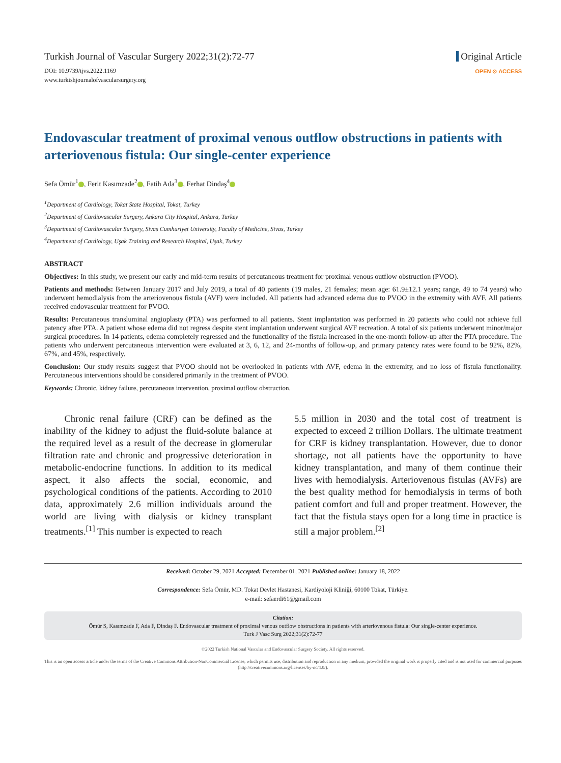Turkish Journal of Vascular Surgery 2022;31(2):72-77
DOI: 10.9739/tjvs.2022.1169
www.turkishjournalofvascularsurgery.org
Original Article
OPEN ⊙ ACCESS
Endovascular treatment of proximal venous outflow obstructions in patients with arteriovenous fistula: Our single-center experience
Sefa Ömür<sup>1</sup> , Ferit Kasımzade<sup>2</sup> , Fatih Ada<sup>3</sup> , Ferhat Dindaş<sup>4</sup>
<sup>1</sup> Department of Cardiology, Tokat State Hospital, Tokat, Turkey
<sup>2</sup> Department of Cardiovascular Surgery, Ankara City Hospital, Ankara, Turkey
<sup>3</sup> Department of Cardiovascular Surgery, Sivas Cumhuriyet University, Faculty of Medicine, Sivas, Turkey
<sup>4</sup> Department of Cardiology, Uşak Training and Research Hospital, Uşak, Turkey
ABSTRACT
Objectives: In this study, we present our early and mid-term results of percutaneous treatment for proximal venous outflow obstruction (PVOO).
Patients and methods: Between January 2017 and July 2019, a total of 40 patients (19 males, 21 females; mean age: 61.9±12.1 years; range, 49 to 74 years) who underwent hemodialysis from the arteriovenous fistula (AVF) were included. All patients had advanced edema due to PVOO in the extremity with AVF. All patients received endovascular treatment for PVOO.
Results: Percutaneous transluminal angioplasty (PTA) was performed to all patients. Stent implantation was performed in 20 patients who could not achieve full patency after PTA. A patient whose edema did not regress despite stent implantation underwent surgical AVF recreation. A total of six patients underwent minor/major surgical procedures. In 14 patients, edema completely regressed and the functionality of the fistula increased in the one-month follow-up after the PTA procedure. The patients who underwent percutaneous intervention were evaluated at 3, 6, 12, and 24-months of follow-up, and primary patency rates were found to be 92%, 82%, 67%, and 45%, respectively.
Conclusion: Our study results suggest that PVOO should not be overlooked in patients with AVF, edema in the extremity, and no loss of fistula functionality. Percutaneous interventions should be considered primarily in the treatment of PVOO.
Keywords: Chronic, kidney failure, percutaneous intervention, proximal outflow obstruction.
Chronic renal failure (CRF) can be defined as the inability of the kidney to adjust the fluid-solute balance at the required level as a result of the decrease in glomerular filtration rate and chronic and progressive deterioration in metabolic-endocrine functions. In addition to its medical aspect, it also affects the social, economic, and psychological conditions of the patients. According to 2010 data, approximately 2.6 million individuals around the world are living with dialysis or kidney transplant treatments.<sup>[1]</sup> This number is expected to reach
5.5 million in 2030 and the total cost of treatment is expected to exceed 2 trillion Dollars. The ultimate treatment for CRF is kidney transplantation. However, due to donor shortage, not all patients have the opportunity to have kidney transplantation, and many of them continue their lives with hemodialysis. Arteriovenous fistulas (AVFs) are the best quality method for hemodialysis in terms of both patient comfort and full and proper treatment. However, the fact that the fistula stays open for a long time in practice is still a major problem.<sup>[2]</sup>
Received: October 29, 2021 Accepted: December 01, 2021 Published online: January 18, 2022
Correspondence: Sefa Ömür, MD. Tokat Devlet Hastanesi, Kardiyoloji Kliniği, 60100 Tokat, Türkiye.
e-mail: sefaerdi61@gmail.com
Citation:
Ömür S, Kasımzade F, Ada F, Dindaş F. Endovascular treatment of proximal venous outflow obstructions in patients with arteriovenous fistula: Our single-center experience.
Turk J Vasc Surg 2022;31(2):72-77
©2022 Turkish National Vascular and Endovascular Surgery Society. All rights reserved.
This is an open access article under the terms of the Creative Commons Attribution-NonCommercial License, which permits use, distribution and reproduction in any medium, provided the original work is properly cited and is not used for commercial purposes (http://creativecommons.org/licenses/by-nc/4.0/).